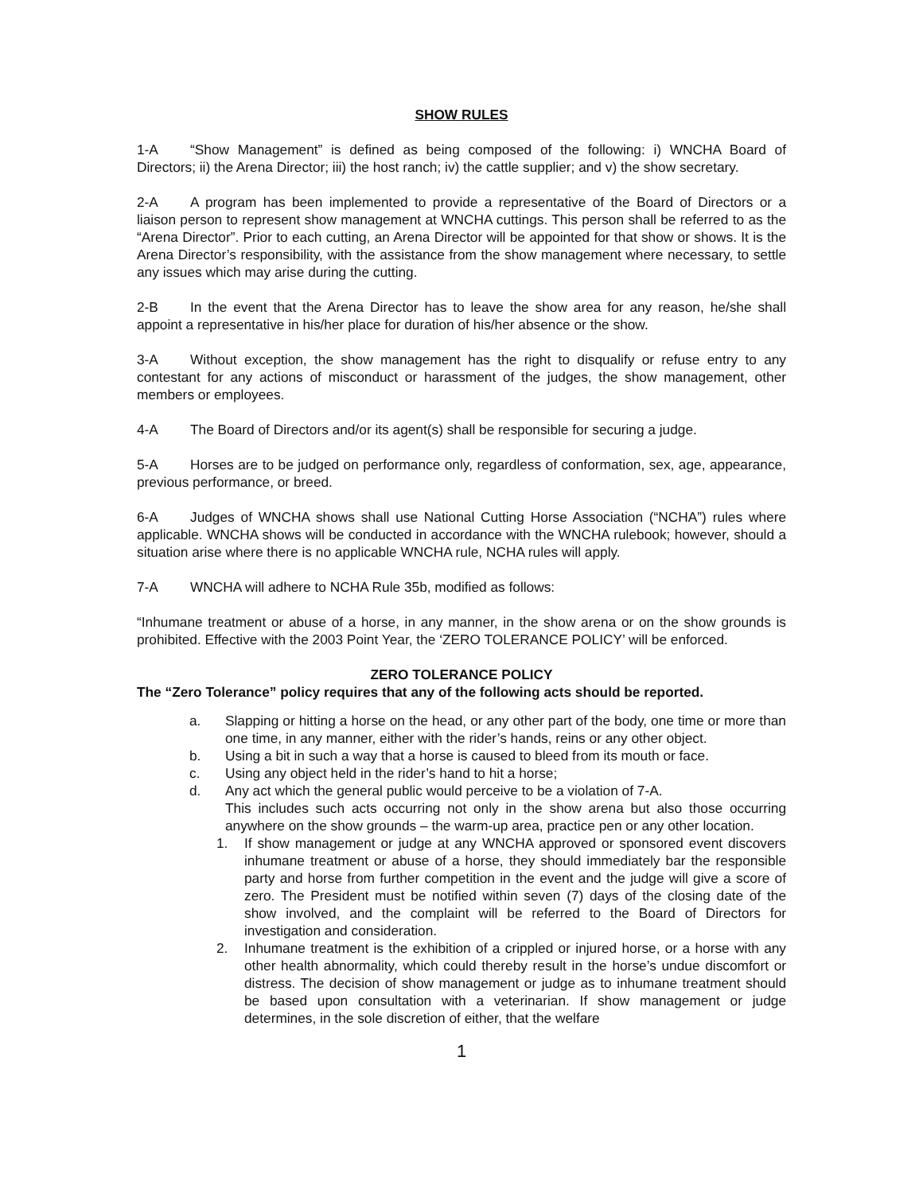SHOW RULES
1-A “Show Management” is defined as being composed of the following: i) WNCHA Board of Directors; ii) the Arena Director; iii) the host ranch; iv) the cattle supplier; and v) the show secretary.
2-A A program has been implemented to provide a representative of the Board of Directors or a liaison person to represent show management at WNCHA cuttings. This person shall be referred to as the “Arena Director”. Prior to each cutting, an Arena Director will be appointed for that show or shows. It is the Arena Director’s responsibility, with the assistance from the show management where necessary, to settle any issues which may arise during the cutting.
2-B In the event that the Arena Director has to leave the show area for any reason, he/she shall appoint a representative in his/her place for duration of his/her absence or the show.
3-A Without exception, the show management has the right to disqualify or refuse entry to any contestant for any actions of misconduct or harassment of the judges, the show management, other members or employees.
4-A The Board of Directors and/or its agent(s) shall be responsible for securing a judge.
5-A Horses are to be judged on performance only, regardless of conformation, sex, age, appearance, previous performance, or breed.
6-A Judges of WNCHA shows shall use National Cutting Horse Association (“NCHA”) rules where applicable. WNCHA shows will be conducted in accordance with the WNCHA rulebook; however, should a situation arise where there is no applicable WNCHA rule, NCHA rules will apply.
7-A WNCHA will adhere to NCHA Rule 35b, modified as follows:
“Inhumane treatment or abuse of a horse, in any manner, in the show arena or on the show grounds is prohibited. Effective with the 2003 Point Year, the ‘ZERO TOLERANCE POLICY’ will be enforced.
ZERO TOLERANCE POLICY
The “Zero Tolerance” policy requires that any of the following acts should be reported.
a. Slapping or hitting a horse on the head, or any other part of the body, one time or more than one time, in any manner, either with the rider’s hands, reins or any other object.
b. Using a bit in such a way that a horse is caused to bleed from its mouth or face.
c. Using any object held in the rider’s hand to hit a horse;
d. Any act which the general public would perceive to be a violation of 7-A.
This includes such acts occurring not only in the show arena but also those occurring anywhere on the show grounds – the warm-up area, practice pen or any other location.
1. If show management or judge at any WNCHA approved or sponsored event discovers inhumane treatment or abuse of a horse, they should immediately bar the responsible party and horse from further competition in the event and the judge will give a score of zero. The President must be notified within seven (7) days of the closing date of the show involved, and the complaint will be referred to the Board of Directors for investigation and consideration.
2. Inhumane treatment is the exhibition of a crippled or injured horse, or a horse with any other health abnormality, which could thereby result in the horse’s undue discomfort or distress. The decision of show management or judge as to inhumane treatment should be based upon consultation with a veterinarian. If show management or judge determines, in the sole discretion of either, that the welfare
1